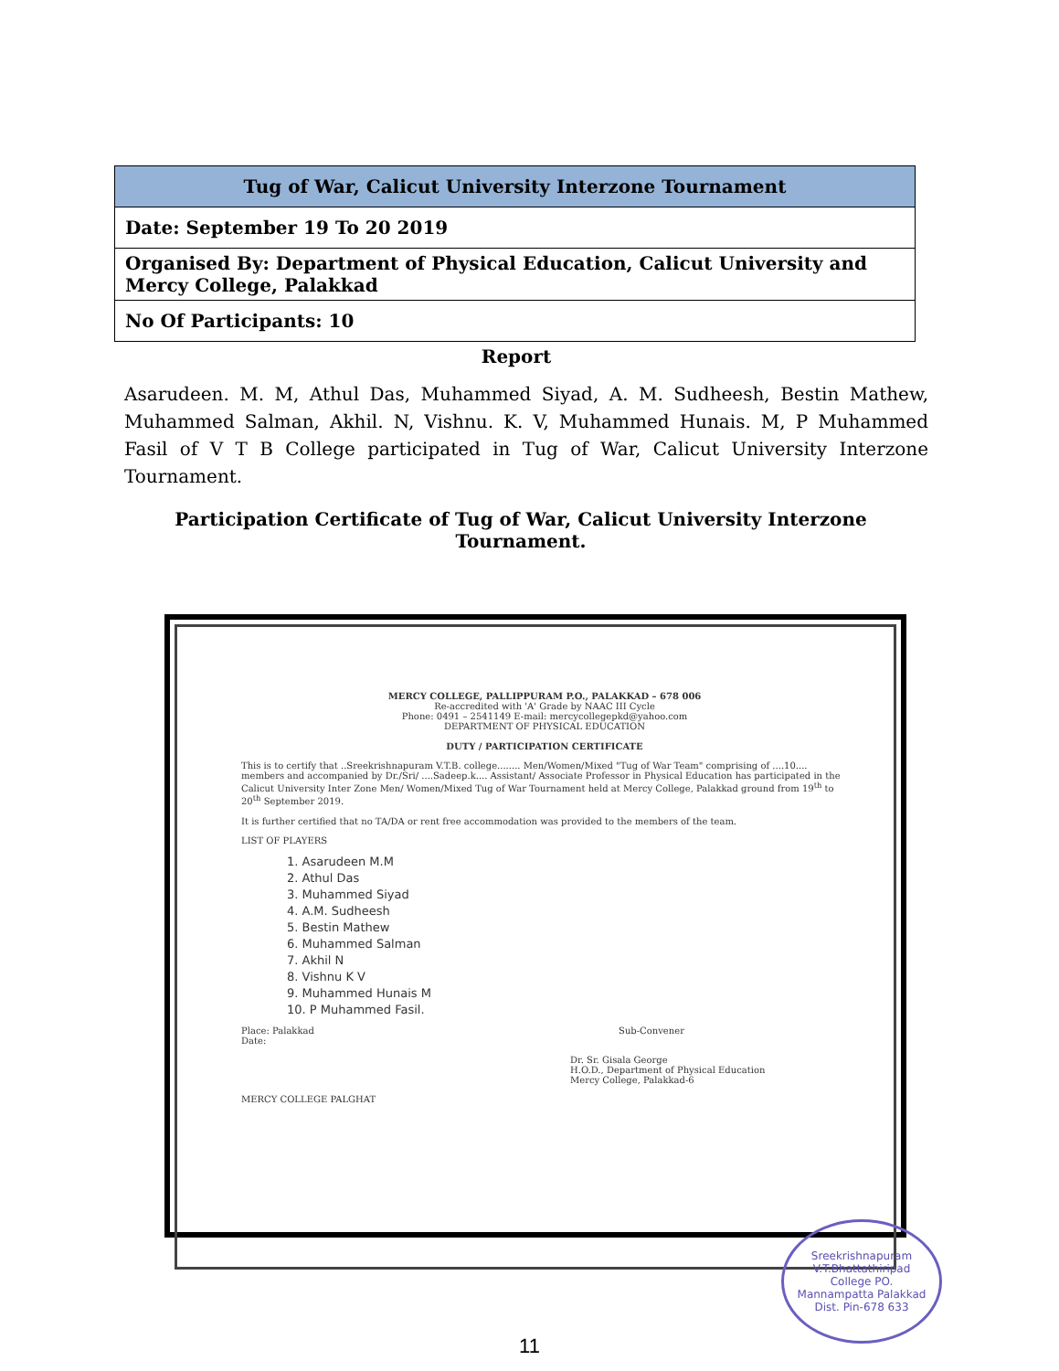| Tug of War, Calicut University Interzone Tournament |
| Date: September 19 To 20 2019 |
| Organised By: Department of Physical Education, Calicut University and Mercy College, Palakkad |
| No Of Participants: 10 |
Report
Asarudeen. M. M, Athul Das, Muhammed Siyad, A. M. Sudheesh, Bestin Mathew, Muhammed Salman, Akhil. N, Vishnu. K. V, Muhammed Hunais. M, P Muhammed Fasil of V T B College participated in Tug of War, Calicut University Interzone Tournament.
Participation Certificate of Tug of War, Calicut University Interzone Tournament.
MERCY COLLEGE, PALLIPPURAM P.O., PALAKKAD – 678 006
Re-accredited with 'A' Grade by NAAC III Cycle
Phone: 0491 – 2541149 E-mail: mercycollegepkd@yahoo.com
DEPARTMENT OF PHYSICAL EDUCATION
DUTY / PARTICIPATION CERTIFICATE
This is to certify that ..Sreekrishnapuram V.T.B. college........ Men/Women/Mixed "Tug of War Team" comprising of ....10.... members and accompanied by Dr./Sri/ ....Sadeep.k.... Assistant/ Associate Professor in Physical Education has participated in the Calicut University Inter Zone Men/ Women/Mixed Tug of War Tournament held at Mercy College, Palakkad ground from 19<sup>th</sup> to 20<sup>th</sup> September 2019.
It is further certified that no TA/DA or rent free accommodation was provided to the members of the team.
LIST OF PLAYERS
1. Asarudeen M.M
2. Athul Das
3. Muhammed Siyad
4. A.M. Sudheesh
5. Bestin Mathew
6. Muhammed Salman
7. Akhil N
8. Vishnu K V
9. Muhammed Hunais M
10. P Muhammed Fasil.
Place: Palakkad Sub-Convener
Date:
Dr. Sr. Gisala George
H.O.D., Department of Physical Education
Mercy College, Palakkad-6
MERCY COLLEGE PALGHAT
Sreekrishnapuram V.T.Bhattathiripad College PO. Mannampatta Palakkad Dist. Pin-678 633
11